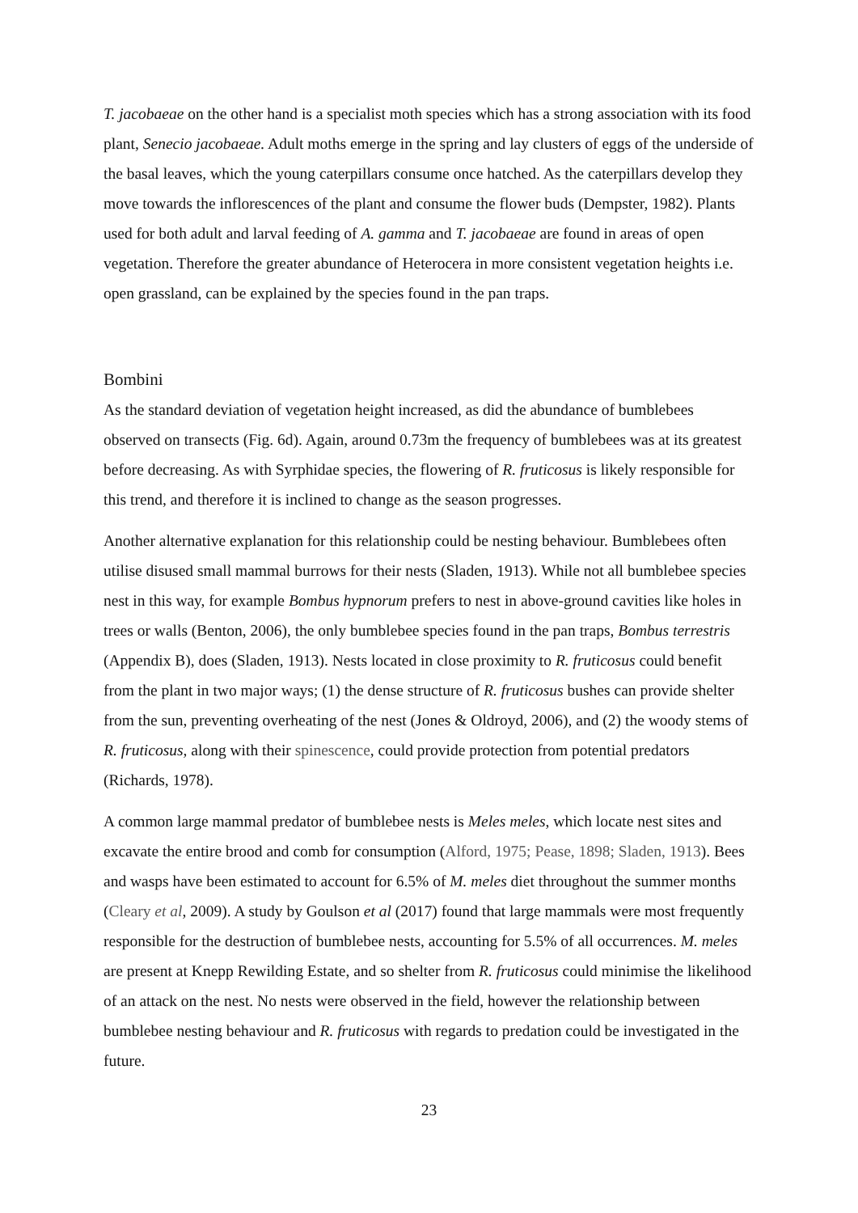T. jacobaeae on the other hand is a specialist moth species which has a strong association with its food plant, Senecio jacobaeae. Adult moths emerge in the spring and lay clusters of eggs of the underside of the basal leaves, which the young caterpillars consume once hatched. As the caterpillars develop they move towards the inflorescences of the plant and consume the flower buds (Dempster, 1982). Plants used for both adult and larval feeding of A. gamma and T. jacobaeae are found in areas of open vegetation. Therefore the greater abundance of Heterocera in more consistent vegetation heights i.e. open grassland, can be explained by the species found in the pan traps.
Bombini
As the standard deviation of vegetation height increased, as did the abundance of bumblebees observed on transects (Fig. 6d). Again, around 0.73m the frequency of bumblebees was at its greatest before decreasing. As with Syrphidae species, the flowering of R. fruticosus is likely responsible for this trend, and therefore it is inclined to change as the season progresses.
Another alternative explanation for this relationship could be nesting behaviour. Bumblebees often utilise disused small mammal burrows for their nests (Sladen, 1913). While not all bumblebee species nest in this way, for example Bombus hypnorum prefers to nest in above-ground cavities like holes in trees or walls (Benton, 2006), the only bumblebee species found in the pan traps, Bombus terrestris (Appendix B), does (Sladen, 1913). Nests located in close proximity to R. fruticosus could benefit from the plant in two major ways; (1) the dense structure of R. fruticosus bushes can provide shelter from the sun, preventing overheating of the nest (Jones & Oldroyd, 2006), and (2) the woody stems of R. fruticosus, along with their spinescence, could provide protection from potential predators (Richards, 1978).
A common large mammal predator of bumblebee nests is Meles meles, which locate nest sites and excavate the entire brood and comb for consumption (Alford, 1975; Pease, 1898; Sladen, 1913). Bees and wasps have been estimated to account for 6.5% of M. meles diet throughout the summer months (Cleary et al, 2009). A study by Goulson et al (2017) found that large mammals were most frequently responsible for the destruction of bumblebee nests, accounting for 5.5% of all occurrences. M. meles are present at Knepp Rewilding Estate, and so shelter from R. fruticosus could minimise the likelihood of an attack on the nest. No nests were observed in the field, however the relationship between bumblebee nesting behaviour and R. fruticosus with regards to predation could be investigated in the future.
23